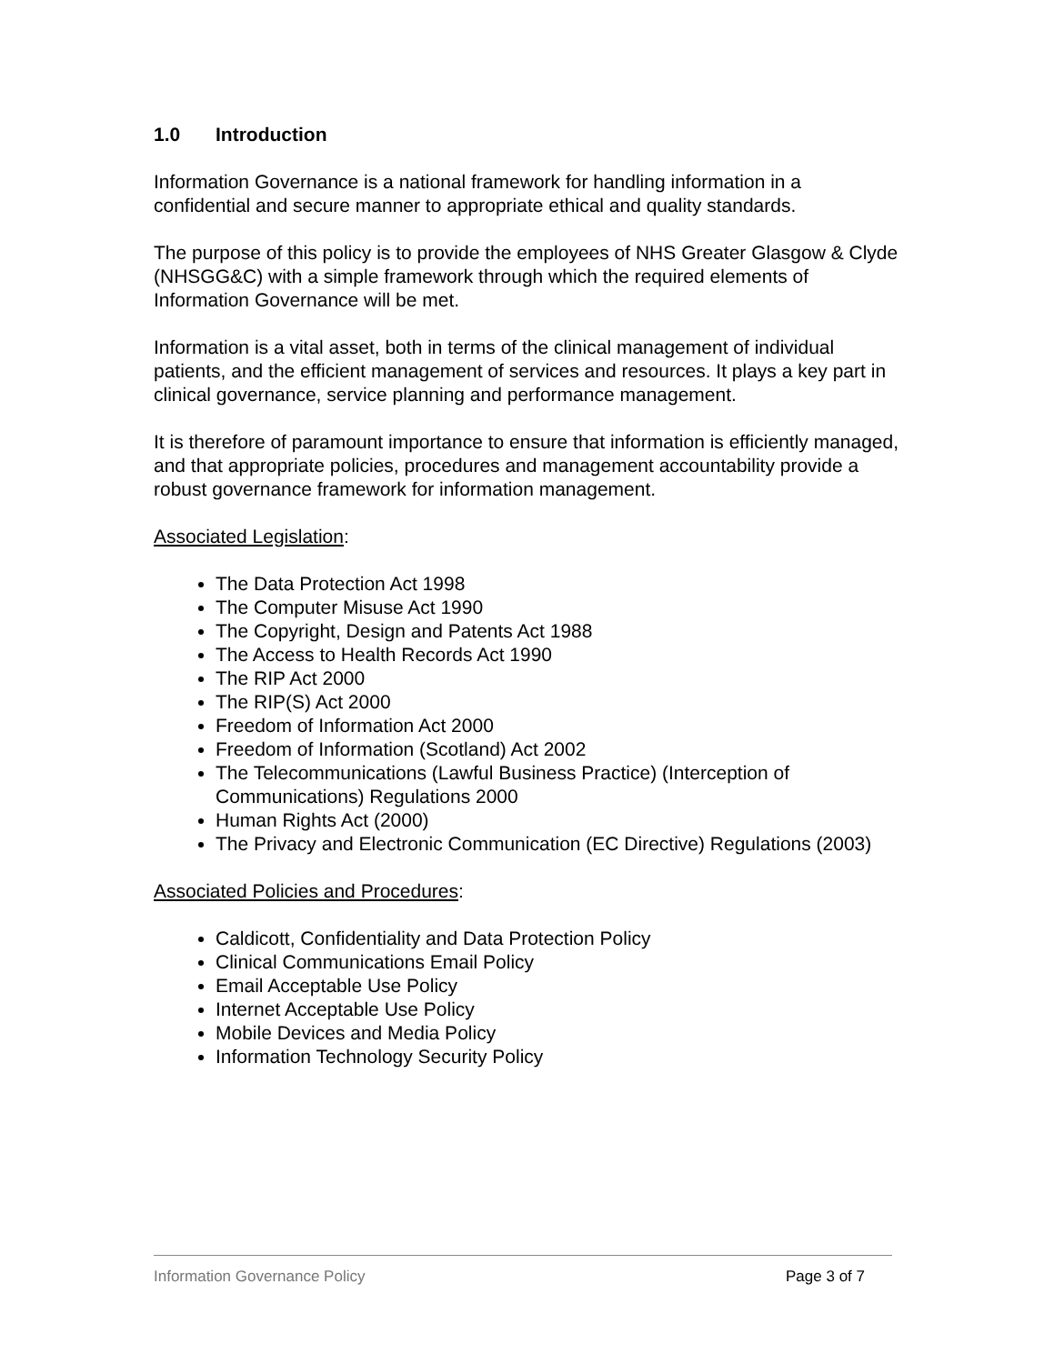1.0 Introduction
Information Governance is a national framework for handling information in a confidential and secure manner to appropriate ethical and quality standards.
The purpose of this policy is to provide the employees of NHS Greater Glasgow & Clyde (NHSGG&C) with a simple framework through which the required elements of Information Governance will be met.
Information is a vital asset, both in terms of the clinical management of individual patients, and the efficient management of services and resources. It plays a key part in clinical governance, service planning and performance management.
It is therefore of paramount importance to ensure that information is efficiently managed, and that appropriate policies, procedures and management accountability provide a robust governance framework for information management.
Associated Legislation:
The Data Protection Act 1998
The Computer Misuse Act 1990
The Copyright, Design and Patents Act 1988
The Access to Health Records Act 1990
The RIP Act 2000
The RIP(S) Act 2000
Freedom of Information Act 2000
Freedom of Information (Scotland) Act 2002
The Telecommunications (Lawful Business Practice) (Interception of Communications) Regulations 2000
Human Rights Act (2000)
The Privacy and Electronic Communication (EC Directive) Regulations (2003)
Associated Policies and Procedures:
Caldicott, Confidentiality and Data Protection Policy
Clinical Communications Email Policy
Email Acceptable Use Policy
Internet Acceptable Use Policy
Mobile Devices and Media Policy
Information Technology Security Policy
Information Governance Policy Page 3 of 7